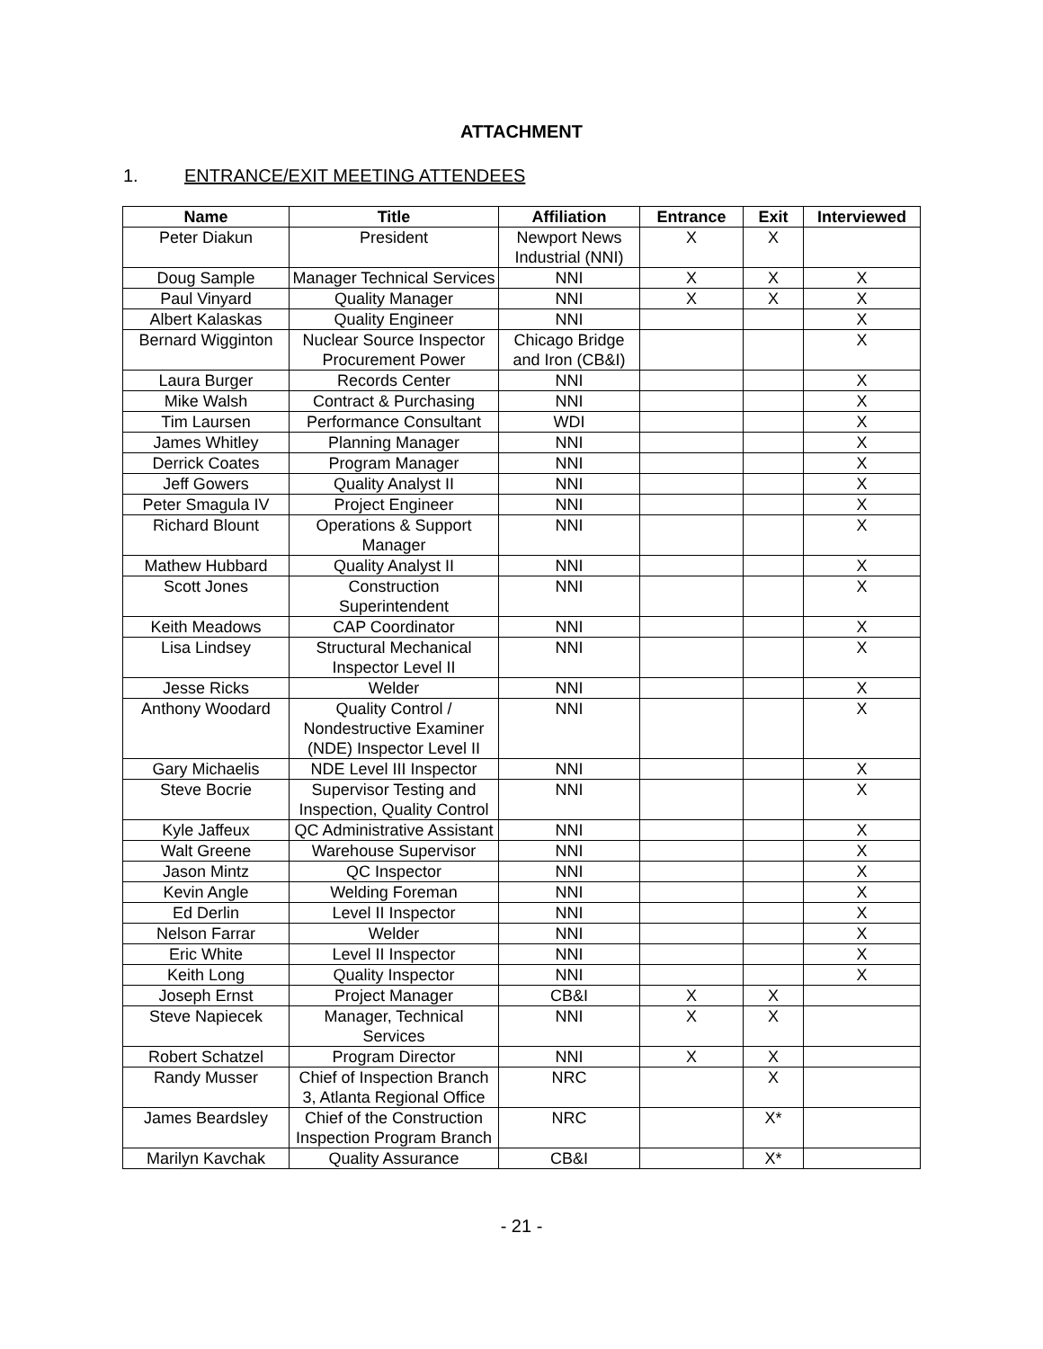ATTACHMENT
1. ENTRANCE/EXIT MEETING ATTENDEES
| Name | Title | Affiliation | Entrance | Exit | Interviewed |
| --- | --- | --- | --- | --- | --- |
| Peter Diakun | President | Newport News Industrial (NNI) | X | X | |
| Doug Sample | Manager Technical Services | NNI | X | X | X |
| Paul Vinyard | Quality Manager | NNI | X | X | X |
| Albert Kalaskas | Quality Engineer | NNI | | | X |
| Bernard Wigginton | Nuclear Source Inspector Procurement Power | Chicago Bridge and Iron (CB&I) | | | X |
| Laura Burger | Records Center | NNI | | | X |
| Mike Walsh | Contract & Purchasing | NNI | | | X |
| Tim Laursen | Performance Consultant | WDI | | | X |
| James Whitley | Planning Manager | NNI | | | X |
| Derrick Coates | Program Manager | NNI | | | X |
| Jeff Gowers | Quality Analyst II | NNI | | | X |
| Peter Smagula IV | Project Engineer | NNI | | | X |
| Richard Blount | Operations & Support Manager | NNI | | | X |
| Mathew Hubbard | Quality Analyst II | NNI | | | X |
| Scott Jones | Construction Superintendent | NNI | | | X |
| Keith Meadows | CAP Coordinator | NNI | | | X |
| Lisa Lindsey | Structural Mechanical Inspector Level II | NNI | | | X |
| Jesse Ricks | Welder | NNI | | | X |
| Anthony Woodard | Quality Control / Nondestructive Examiner (NDE) Inspector Level II | NNI | | | X |
| Gary Michaelis | NDE Level III Inspector | NNI | | | X |
| Steve Bocrie | Supervisor Testing and Inspection, Quality Control | NNI | | | X |
| Kyle Jaffeux | QC Administrative Assistant | NNI | | | X |
| Walt Greene | Warehouse Supervisor | NNI | | | X |
| Jason Mintz | QC Inspector | NNI | | | X |
| Kevin Angle | Welding Foreman | NNI | | | X |
| Ed Derlin | Level II Inspector | NNI | | | X |
| Nelson Farrar | Welder | NNI | | | X |
| Eric White | Level II Inspector | NNI | | | X |
| Keith Long | Quality Inspector | NNI | | | X |
| Joseph Ernst | Project Manager | CB&I | X | X | |
| Steve Napiecek | Manager, Technical Services | NNI | X | X | |
| Robert Schatzel | Program Director | NNI | X | X | |
| Randy Musser | Chief of Inspection Branch 3, Atlanta Regional Office | NRC | | X | |
| James Beardsley | Chief of the Construction Inspection Program Branch | NRC | | X* | |
| Marilyn Kavchak | Quality Assurance | CB&I | | X* | |
- 21 -